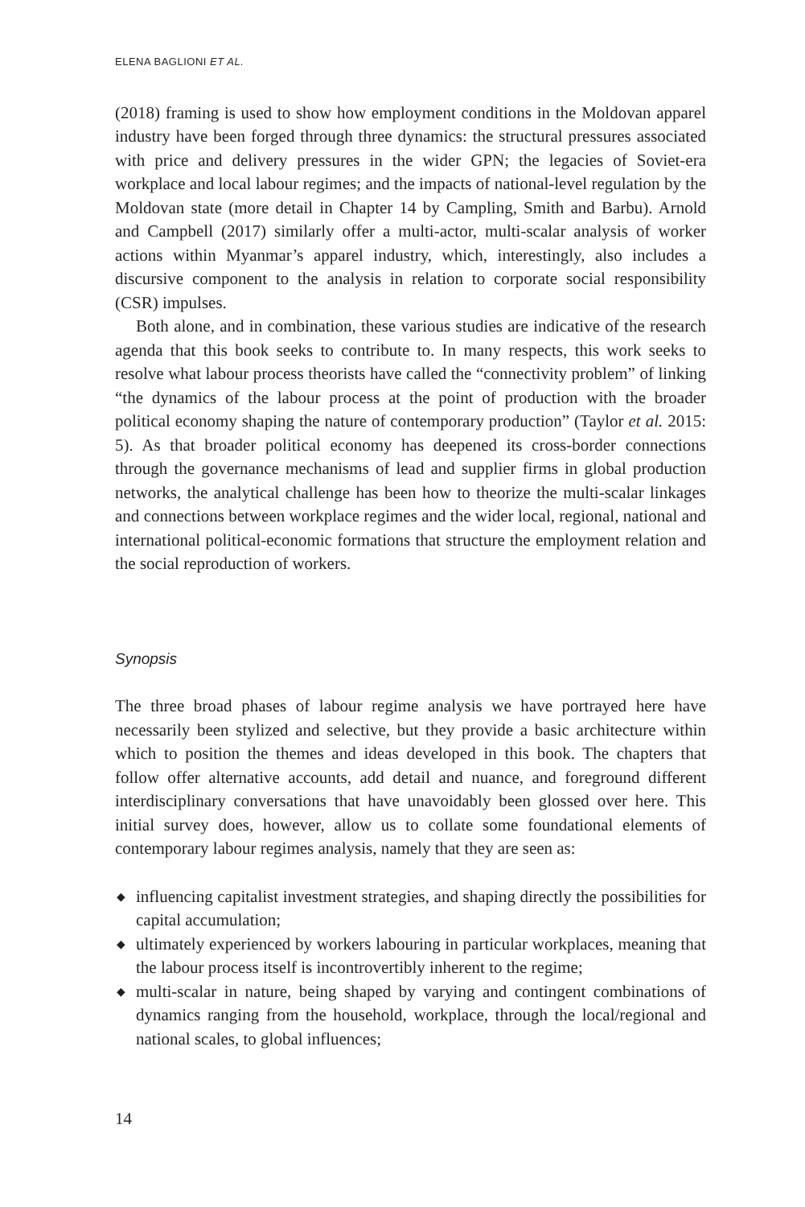ELENA BAGLIONI ET AL.
(2018) framing is used to show how employment conditions in the Moldovan apparel industry have been forged through three dynamics: the structural pressures associated with price and delivery pressures in the wider GPN; the legacies of Soviet-era workplace and local labour regimes; and the impacts of national-level regulation by the Moldovan state (more detail in Chapter 14 by Campling, Smith and Barbu). Arnold and Campbell (2017) similarly offer a multi-actor, multi-scalar analysis of worker actions within Myanmar’s apparel industry, which, interestingly, also includes a discursive component to the analysis in relation to corporate social responsibility (CSR) impulses.
Both alone, and in combination, these various studies are indicative of the research agenda that this book seeks to contribute to. In many respects, this work seeks to resolve what labour process theorists have called the “connectivity problem” of linking “the dynamics of the labour process at the point of production with the broader political economy shaping the nature of contemporary production” (Taylor et al. 2015: 5). As that broader political economy has deepened its cross-border connections through the governance mechanisms of lead and supplier firms in global production networks, the analytical challenge has been how to theorize the multi-scalar linkages and connections between workplace regimes and the wider local, regional, national and international political-economic formations that structure the employment relation and the social reproduction of workers.
Synopsis
The three broad phases of labour regime analysis we have portrayed here have necessarily been stylized and selective, but they provide a basic architecture within which to position the themes and ideas developed in this book. The chapters that follow offer alternative accounts, add detail and nuance, and foreground different interdisciplinary conversations that have unavoidably been glossed over here. This initial survey does, however, allow us to collate some foundational elements of contemporary labour regimes analysis, namely that they are seen as:
◆ influencing capitalist investment strategies, and shaping directly the possibilities for capital accumulation;
◆ ultimately experienced by workers labouring in particular workplaces, meaning that the labour process itself is incontrovertibly inherent to the regime;
◆ multi-scalar in nature, being shaped by varying and contingent combinations of dynamics ranging from the household, workplace, through the local/regional and national scales, to global influences;
14